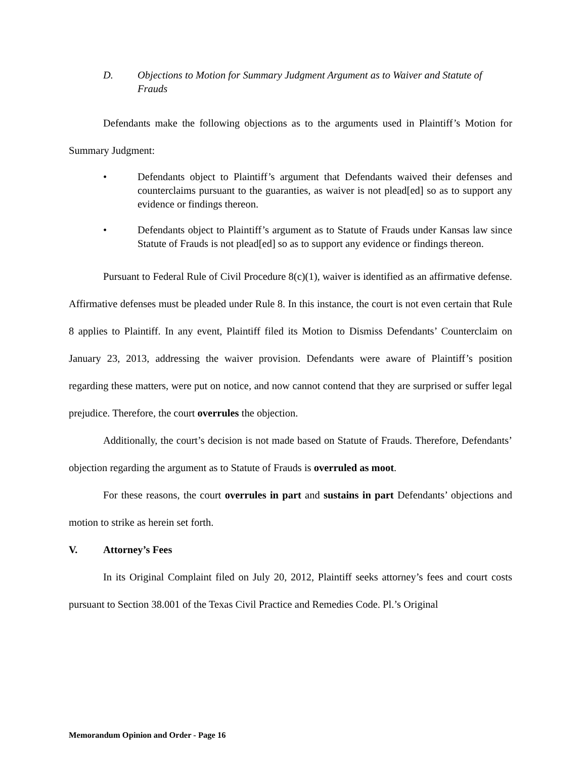D. Objections to Motion for Summary Judgment Argument as to Waiver and Statute of Frauds
Defendants make the following objections as to the arguments used in Plaintiff’s Motion for Summary Judgment:
• Defendants object to Plaintiff’s argument that Defendants waived their defenses and counterclaims pursuant to the guaranties, as waiver is not plead[ed] so as to support any evidence or findings thereon.
• Defendants object to Plaintiff’s argument as to Statute of Frauds under Kansas law since Statute of Frauds is not plead[ed] so as to support any evidence or findings thereon.
Pursuant to Federal Rule of Civil Procedure 8(c)(1), waiver is identified as an affirmative defense. Affirmative defenses must be pleaded under Rule 8. In this instance, the court is not even certain that Rule 8 applies to Plaintiff. In any event, Plaintiff filed its Motion to Dismiss Defendants’ Counterclaim on January 23, 2013, addressing the waiver provision. Defendants were aware of Plaintiff’s position regarding these matters, were put on notice, and now cannot contend that they are surprised or suffer legal prejudice. Therefore, the court overrules the objection.
Additionally, the court’s decision is not made based on Statute of Frauds. Therefore, Defendants’ objection regarding the argument as to Statute of Frauds is overruled as moot.
For these reasons, the court overrules in part and sustains in part Defendants’ objections and motion to strike as herein set forth.
V. Attorney’s Fees
In its Original Complaint filed on July 20, 2012, Plaintiff seeks attorney’s fees and court costs pursuant to Section 38.001 of the Texas Civil Practice and Remedies Code. Pl.’s Original
Memorandum Opinion and Order - Page 16